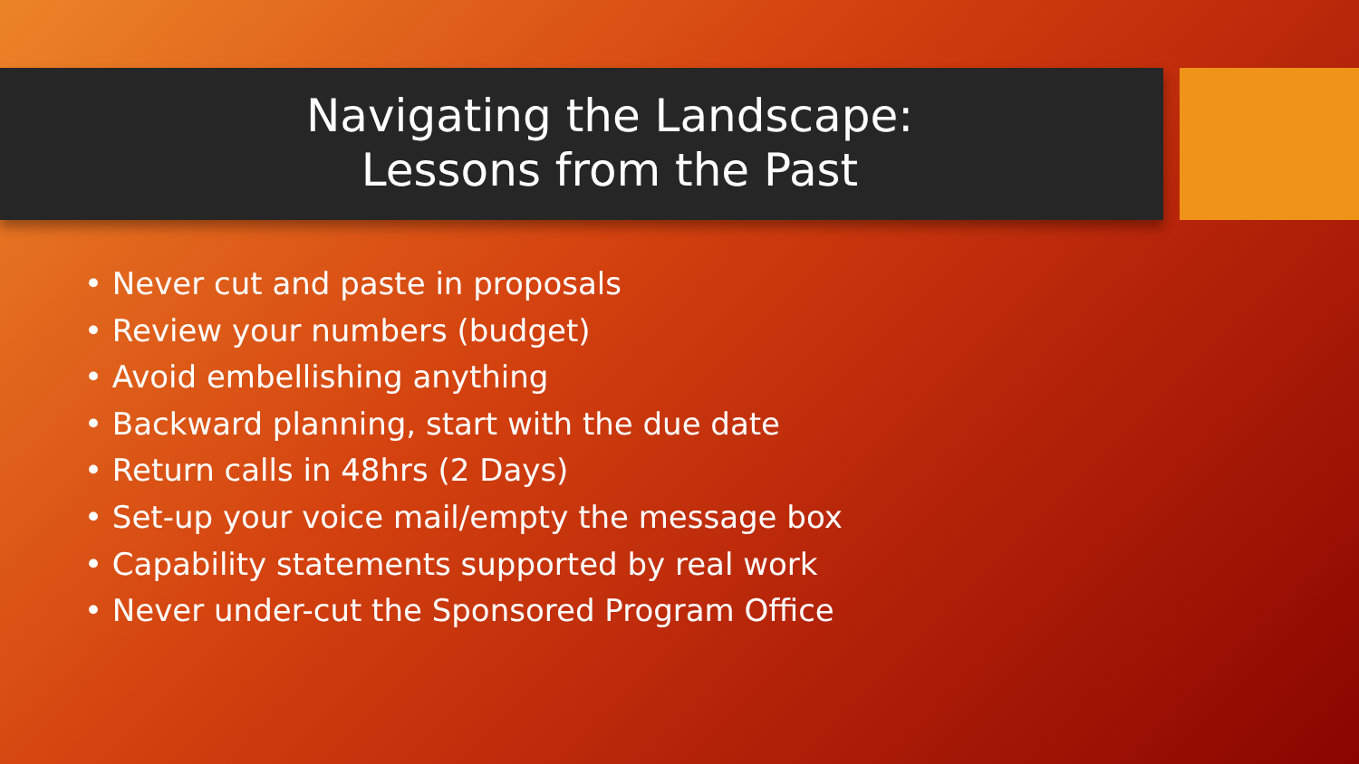Navigating the Landscape:
Lessons from the Past
• Never cut and paste in proposals
• Review your numbers (budget)
• Avoid embellishing anything
• Backward planning, start with the due date
• Return calls in 48hrs (2 Days)
• Set-up your voice mail/empty the message box
• Capability statements supported by real work
• Never under-cut the Sponsored Program Office